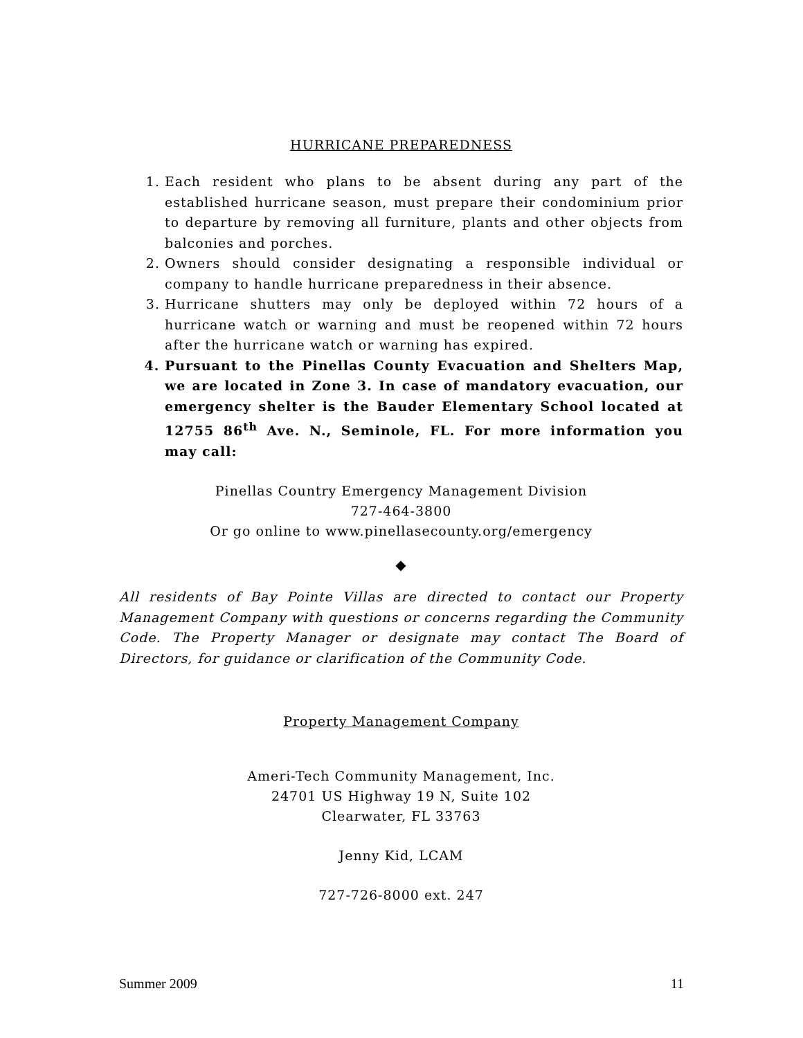HURRICANE PREPAREDNESS
1. Each resident who plans to be absent during any part of the established hurricane season, must prepare their condominium prior to departure by removing all furniture, plants and other objects from balconies and porches.
2. Owners should consider designating a responsible individual or company to handle hurricane preparedness in their absence.
3. Hurricane shutters may only be deployed within 72 hours of a hurricane watch or warning and must be reopened within 72 hours after the hurricane watch or warning has expired.
4. Pursuant to the Pinellas County Evacuation and Shelters Map, we are located in Zone 3. In case of mandatory evacuation, our emergency shelter is the Bauder Elementary School located at 12755 86<sup>th</sup> Ave. N., Seminole, FL. For more information you may call:
Pinellas Country Emergency Management Division
727-464-3800
Or go online to www.pinellasecounty.org/emergency
◆
All residents of Bay Pointe Villas are directed to contact our Property Management Company with questions or concerns regarding the Community Code. The Property Manager or designate may contact The Board of Directors, for guidance or clarification of the Community Code.
Property Management Company
Ameri-Tech Community Management, Inc.
24701 US Highway 19 N, Suite 102
Clearwater, FL 33763
Jenny Kid, LCAM
727-726-8000 ext. 247
Summer 2009 11